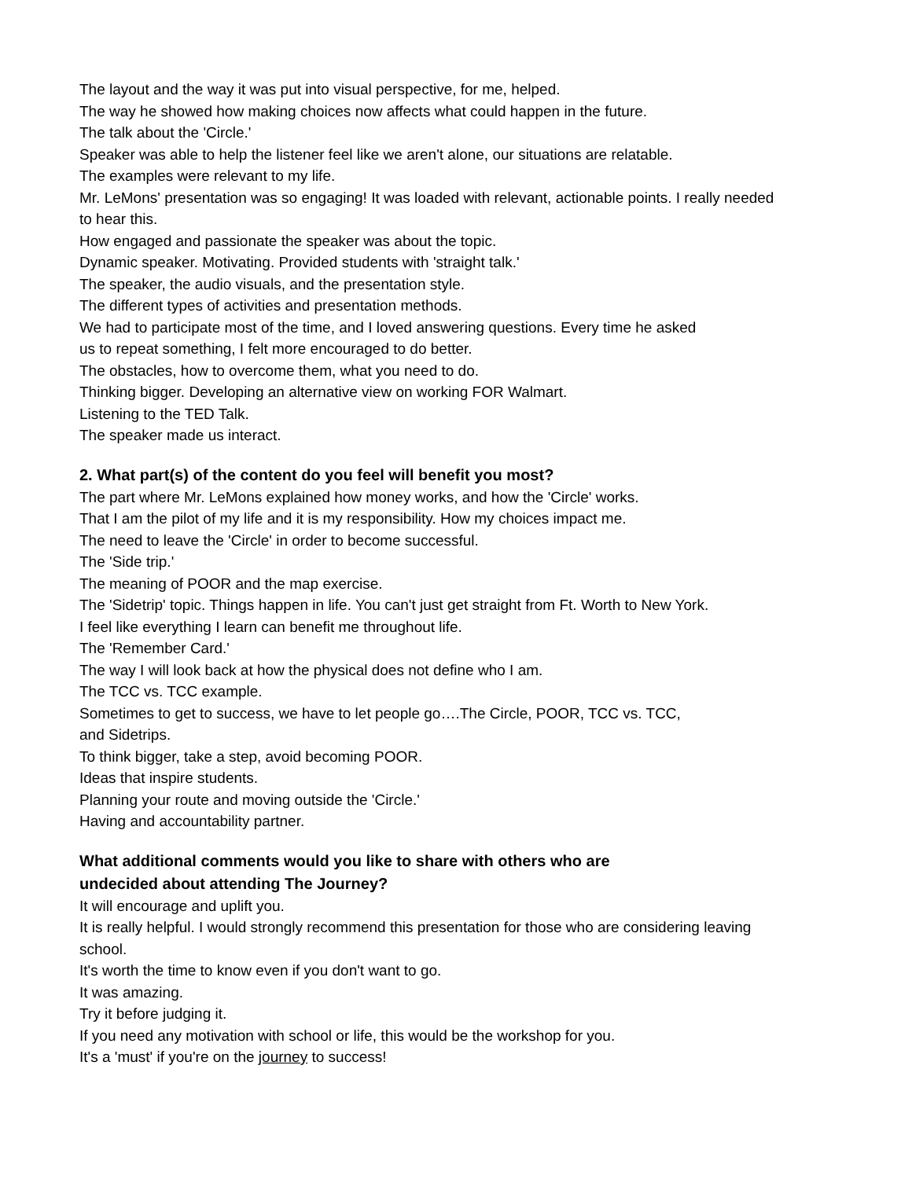The layout and the way it was put into visual perspective, for me, helped.
The way he showed how making choices now affects what could happen in the future.
The talk about the 'Circle.'
Speaker was able to help the listener feel like we aren't alone, our situations are relatable.
The examples were relevant to my life.
Mr. LeMons' presentation was so engaging! It was loaded with relevant, actionable points. I really needed to hear this.
How engaged and passionate the speaker was about the topic.
Dynamic speaker. Motivating. Provided students with 'straight talk.'
The speaker, the audio visuals, and the presentation style.
The different types of activities and presentation methods.
We had to participate most of the time, and I loved answering questions. Every time he asked
us to repeat something, I felt more encouraged to do better.
The obstacles, how to overcome them, what you need to do.
Thinking bigger. Developing an alternative view on working FOR Walmart.
Listening to the TED Talk.
The speaker made us interact.
2. What part(s) of the content do you feel will benefit you most?
The part where Mr. LeMons explained how money works, and how the 'Circle' works.
That I am the pilot of my life and it is my responsibility. How my choices impact me.
The need to leave the 'Circle' in order to become successful.
The 'Side trip.'
The meaning of POOR and the map exercise.
The 'Sidetrip' topic. Things happen in life. You can't just get straight from Ft. Worth to New York.
I feel like everything I learn can benefit me throughout life.
The 'Remember Card.'
The way I will look back at how the physical does not define who I am.
The TCC vs. TCC example.
Sometimes to get to success, we have to let people go….The Circle, POOR, TCC vs. TCC,
and Sidetrips.
To think bigger, take a step, avoid becoming POOR.
Ideas that inspire students.
Planning your route and moving outside the 'Circle.'
Having and accountability partner.
What additional comments would you like to share with others who are
undecided about attending The Journey?
It will encourage and uplift you.
It is really helpful. I would strongly recommend this presentation for those who are considering leaving school.
It's worth the time to know even if you don't want to go.
It was amazing.
Try it before judging it.
If you need any motivation with school or life, this would be the workshop for you.
It's a 'must' if you're on the journey to success!